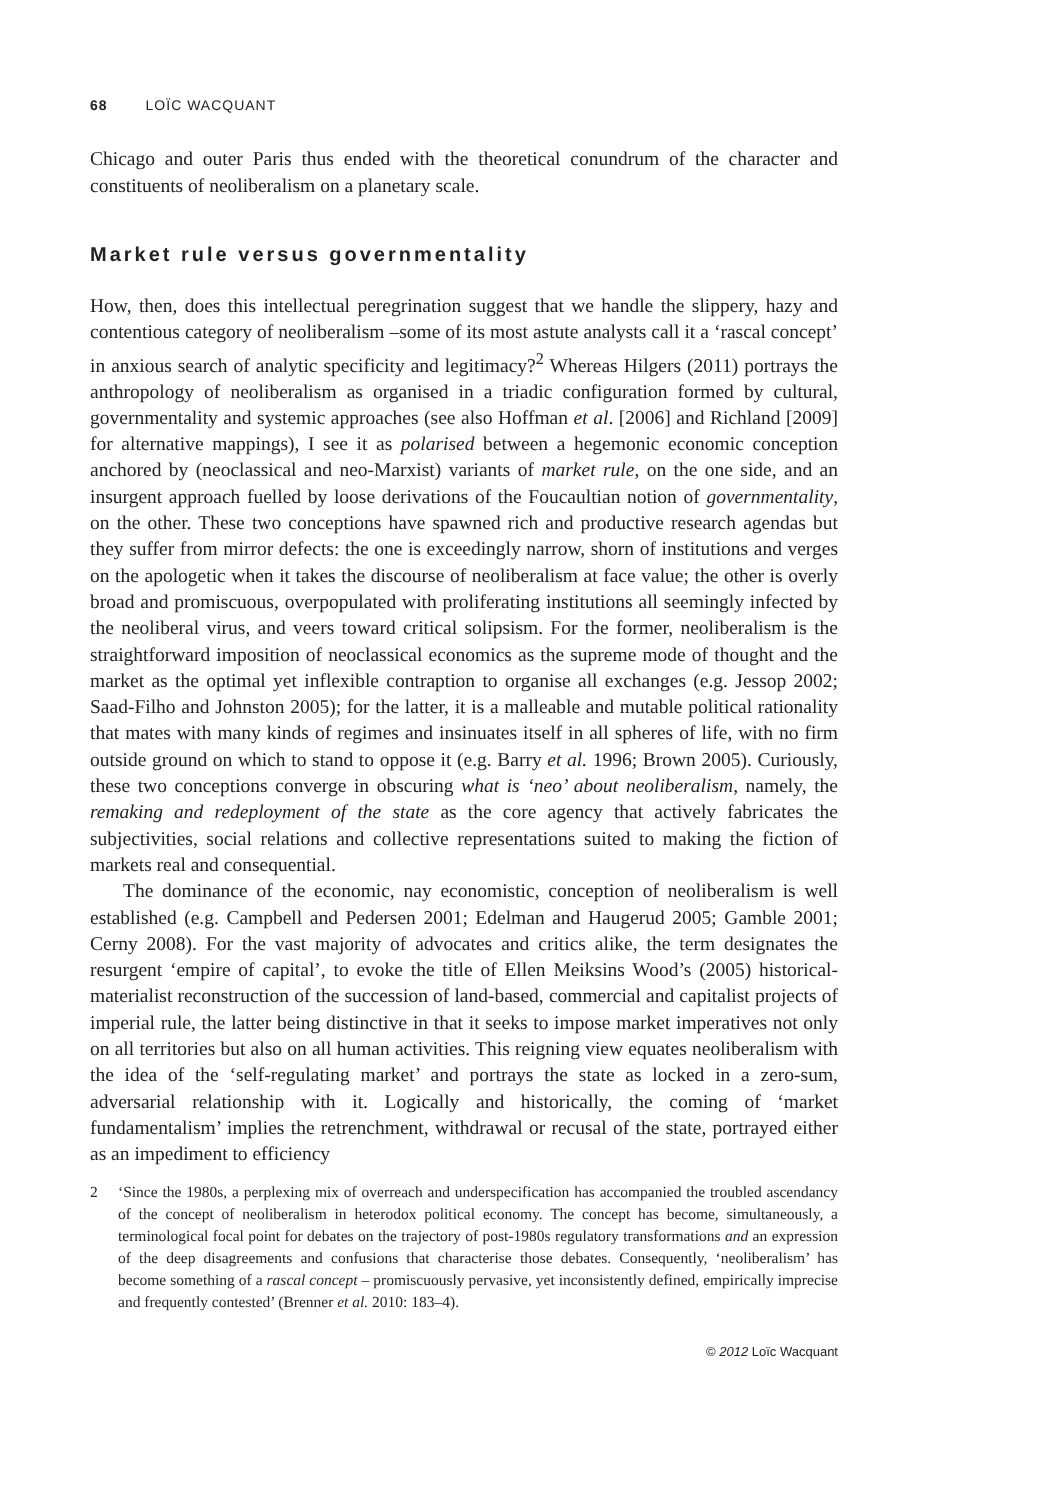68 LOÏC WACQUANT
Chicago and outer Paris thus ended with the theoretical conundrum of the character and constituents of neoliberalism on a planetary scale.
Market rule versus governmentality
How, then, does this intellectual peregrination suggest that we handle the slippery, hazy and contentious category of neoliberalism –some of its most astute analysts call it a ‘rascal concept’ in anxious search of analytic specificity and legitimacy?<sup>2</sup> Whereas Hilgers (2011) portrays the anthropology of neoliberalism as organised in a triadic configuration formed by cultural, governmentality and systemic approaches (see also Hoffman et al. [2006] and Richland [2009] for alternative mappings), I see it as polarised between a hegemonic economic conception anchored by (neoclassical and neo-Marxist) variants of market rule, on the one side, and an insurgent approach fuelled by loose derivations of the Foucaultian notion of governmentality, on the other. These two conceptions have spawned rich and productive research agendas but they suffer from mirror defects: the one is exceedingly narrow, shorn of institutions and verges on the apologetic when it takes the discourse of neoliberalism at face value; the other is overly broad and promiscuous, overpopulated with proliferating institutions all seemingly infected by the neoliberal virus, and veers toward critical solipsism. For the former, neoliberalism is the straightforward imposition of neoclassical economics as the supreme mode of thought and the market as the optimal yet inflexible contraption to organise all exchanges (e.g. Jessop 2002; Saad-Filho and Johnston 2005); for the latter, it is a malleable and mutable political rationality that mates with many kinds of regimes and insinuates itself in all spheres of life, with no firm outside ground on which to stand to oppose it (e.g. Barry et al. 1996; Brown 2005). Curiously, these two conceptions converge in obscuring what is ‘neo’ about neoliberalism, namely, the remaking and redeployment of the state as the core agency that actively fabricates the subjectivities, social relations and collective representations suited to making the fiction of markets real and consequential.
The dominance of the economic, nay economistic, conception of neoliberalism is well established (e.g. Campbell and Pedersen 2001; Edelman and Haugerud 2005; Gamble 2001; Cerny 2008). For the vast majority of advocates and critics alike, the term designates the resurgent ‘empire of capital’, to evoke the title of Ellen Meiksins Wood’s (2005) historical-materialist reconstruction of the succession of land-based, commercial and capitalist projects of imperial rule, the latter being distinctive in that it seeks to impose market imperatives not only on all territories but also on all human activities. This reigning view equates neoliberalism with the idea of the ‘self-regulating market’ and portrays the state as locked in a zero-sum, adversarial relationship with it. Logically and historically, the coming of ‘market fundamentalism’ implies the retrenchment, withdrawal or recusal of the state, portrayed either as an impediment to efficiency
2 ‘Since the 1980s, a perplexing mix of overreach and underspecification has accompanied the troubled ascendancy of the concept of neoliberalism in heterodox political economy. The concept has become, simultaneously, a terminological focal point for debates on the trajectory of post-1980s regulatory transformations and an expression of the deep disagreements and confusions that characterise those debates. Consequently, ‘neoliberalism’ has become something of a rascal concept – promiscuously pervasive, yet inconsistently defined, empirically imprecise and frequently contested’ (Brenner et al. 2010: 183–4).
© 2012 Loïc Wacquant